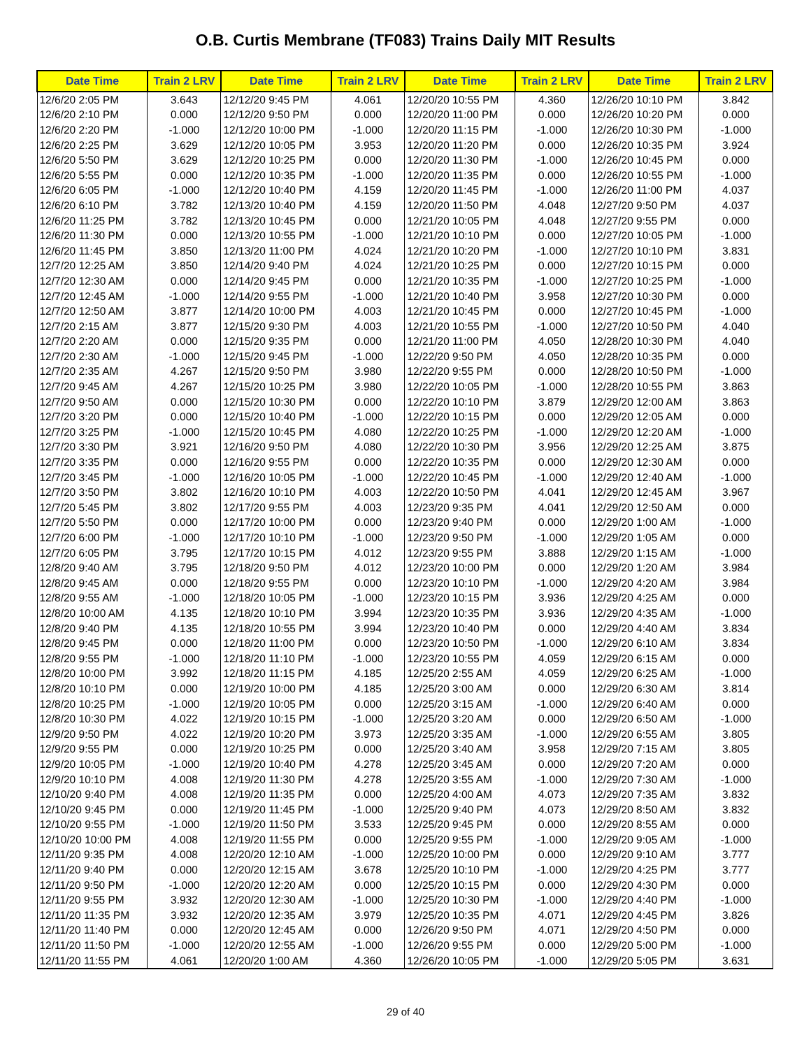O.B. Curtis Membrane (TF083) Trains Daily MIT Results
| Date Time | Train 2 LRV | Date Time | Train 2 LRV | Date Time | Train 2 LRV | Date Time | Train 2 LRV |
| --- | --- | --- | --- | --- | --- | --- | --- |
| 12/6/20 2:05 PM | 3.643 | 12/12/20 9:45 PM | 4.061 | 12/20/20 10:55 PM | 4.360 | 12/26/20 10:10 PM | 3.842 |
| 12/6/20 2:10 PM | 0.000 | 12/12/20 9:50 PM | 0.000 | 12/20/20 11:00 PM | 0.000 | 12/26/20 10:20 PM | 0.000 |
| 12/6/20 2:20 PM | -1.000 | 12/12/20 10:00 PM | -1.000 | 12/20/20 11:15 PM | -1.000 | 12/26/20 10:30 PM | -1.000 |
| 12/6/20 2:25 PM | 3.629 | 12/12/20 10:05 PM | 3.953 | 12/20/20 11:20 PM | 0.000 | 12/26/20 10:35 PM | 3.924 |
| 12/6/20 5:50 PM | 3.629 | 12/12/20 10:25 PM | 0.000 | 12/20/20 11:30 PM | -1.000 | 12/26/20 10:45 PM | 0.000 |
| 12/6/20 5:55 PM | 0.000 | 12/12/20 10:35 PM | -1.000 | 12/20/20 11:35 PM | 0.000 | 12/26/20 10:55 PM | -1.000 |
| 12/6/20 6:05 PM | -1.000 | 12/12/20 10:40 PM | 4.159 | 12/20/20 11:45 PM | -1.000 | 12/26/20 11:00 PM | 4.037 |
| 12/6/20 6:10 PM | 3.782 | 12/13/20 10:40 PM | 4.159 | 12/20/20 11:50 PM | 4.048 | 12/27/20 9:50 PM | 4.037 |
| 12/6/20 11:25 PM | 3.782 | 12/13/20 10:45 PM | 0.000 | 12/21/20 10:05 PM | 4.048 | 12/27/20 9:55 PM | 0.000 |
| 12/6/20 11:30 PM | 0.000 | 12/13/20 10:55 PM | -1.000 | 12/21/20 10:10 PM | 0.000 | 12/27/20 10:05 PM | -1.000 |
| 12/6/20 11:45 PM | 3.850 | 12/13/20 11:00 PM | 4.024 | 12/21/20 10:20 PM | -1.000 | 12/27/20 10:10 PM | 3.831 |
| 12/7/20 12:25 AM | 3.850 | 12/14/20 9:40 PM | 4.024 | 12/21/20 10:25 PM | 0.000 | 12/27/20 10:15 PM | 0.000 |
| 12/7/20 12:30 AM | 0.000 | 12/14/20 9:45 PM | 0.000 | 12/21/20 10:35 PM | -1.000 | 12/27/20 10:25 PM | -1.000 |
| 12/7/20 12:45 AM | -1.000 | 12/14/20 9:55 PM | -1.000 | 12/21/20 10:40 PM | 3.958 | 12/27/20 10:30 PM | 0.000 |
| 12/7/20 12:50 AM | 3.877 | 12/14/20 10:00 PM | 4.003 | 12/21/20 10:45 PM | 0.000 | 12/27/20 10:45 PM | -1.000 |
| 12/7/20 2:15 AM | 3.877 | 12/15/20 9:30 PM | 4.003 | 12/21/20 10:55 PM | -1.000 | 12/27/20 10:50 PM | 4.040 |
| 12/7/20 2:20 AM | 0.000 | 12/15/20 9:35 PM | 0.000 | 12/21/20 11:00 PM | 4.050 | 12/28/20 10:30 PM | 4.040 |
| 12/7/20 2:30 AM | -1.000 | 12/15/20 9:45 PM | -1.000 | 12/22/20 9:50 PM | 4.050 | 12/28/20 10:35 PM | 0.000 |
| 12/7/20 2:35 AM | 4.267 | 12/15/20 9:50 PM | 3.980 | 12/22/20 9:55 PM | 0.000 | 12/28/20 10:50 PM | -1.000 |
| 12/7/20 9:45 AM | 4.267 | 12/15/20 10:25 PM | 3.980 | 12/22/20 10:05 PM | -1.000 | 12/28/20 10:55 PM | 3.863 |
| 12/7/20 9:50 AM | 0.000 | 12/15/20 10:30 PM | 0.000 | 12/22/20 10:10 PM | 3.879 | 12/29/20 12:00 AM | 3.863 |
| 12/7/20 3:20 PM | 0.000 | 12/15/20 10:40 PM | -1.000 | 12/22/20 10:15 PM | 0.000 | 12/29/20 12:05 AM | 0.000 |
| 12/7/20 3:25 PM | -1.000 | 12/15/20 10:45 PM | 4.080 | 12/22/20 10:25 PM | -1.000 | 12/29/20 12:20 AM | -1.000 |
| 12/7/20 3:30 PM | 3.921 | 12/16/20 9:50 PM | 4.080 | 12/22/20 10:30 PM | 3.956 | 12/29/20 12:25 AM | 3.875 |
| 12/7/20 3:35 PM | 0.000 | 12/16/20 9:55 PM | 0.000 | 12/22/20 10:35 PM | 0.000 | 12/29/20 12:30 AM | 0.000 |
| 12/7/20 3:45 PM | -1.000 | 12/16/20 10:05 PM | -1.000 | 12/22/20 10:45 PM | -1.000 | 12/29/20 12:40 AM | -1.000 |
| 12/7/20 3:50 PM | 3.802 | 12/16/20 10:10 PM | 4.003 | 12/22/20 10:50 PM | 4.041 | 12/29/20 12:45 AM | 3.967 |
| 12/7/20 5:45 PM | 3.802 | 12/17/20 9:55 PM | 4.003 | 12/23/20 9:35 PM | 4.041 | 12/29/20 12:50 AM | 0.000 |
| 12/7/20 5:50 PM | 0.000 | 12/17/20 10:00 PM | 0.000 | 12/23/20 9:40 PM | 0.000 | 12/29/20 1:00 AM | -1.000 |
| 12/7/20 6:00 PM | -1.000 | 12/17/20 10:10 PM | -1.000 | 12/23/20 9:50 PM | -1.000 | 12/29/20 1:05 AM | 0.000 |
| 12/7/20 6:05 PM | 3.795 | 12/17/20 10:15 PM | 4.012 | 12/23/20 9:55 PM | 3.888 | 12/29/20 1:15 AM | -1.000 |
| 12/8/20 9:40 AM | 3.795 | 12/18/20 9:50 PM | 4.012 | 12/23/20 10:00 PM | 0.000 | 12/29/20 1:20 AM | 3.984 |
| 12/8/20 9:45 AM | 0.000 | 12/18/20 9:55 PM | 0.000 | 12/23/20 10:10 PM | -1.000 | 12/29/20 4:20 AM | 3.984 |
| 12/8/20 9:55 AM | -1.000 | 12/18/20 10:05 PM | -1.000 | 12/23/20 10:15 PM | 3.936 | 12/29/20 4:25 AM | 0.000 |
| 12/8/20 10:00 AM | 4.135 | 12/18/20 10:10 PM | 3.994 | 12/23/20 10:35 PM | 3.936 | 12/29/20 4:35 AM | -1.000 |
| 12/8/20 9:40 PM | 4.135 | 12/18/20 10:55 PM | 3.994 | 12/23/20 10:40 PM | 0.000 | 12/29/20 4:40 AM | 3.834 |
| 12/8/20 9:45 PM | 0.000 | 12/18/20 11:00 PM | 0.000 | 12/23/20 10:50 PM | -1.000 | 12/29/20 6:10 AM | 3.834 |
| 12/8/20 9:55 PM | -1.000 | 12/18/20 11:10 PM | -1.000 | 12/23/20 10:55 PM | 4.059 | 12/29/20 6:15 AM | 0.000 |
| 12/8/20 10:00 PM | 3.992 | 12/18/20 11:15 PM | 4.185 | 12/25/20 2:55 AM | 4.059 | 12/29/20 6:25 AM | -1.000 |
| 12/8/20 10:10 PM | 0.000 | 12/19/20 10:00 PM | 4.185 | 12/25/20 3:00 AM | 0.000 | 12/29/20 6:30 AM | 3.814 |
| 12/8/20 10:25 PM | -1.000 | 12/19/20 10:05 PM | 0.000 | 12/25/20 3:15 AM | -1.000 | 12/29/20 6:40 AM | 0.000 |
| 12/8/20 10:30 PM | 4.022 | 12/19/20 10:15 PM | -1.000 | 12/25/20 3:20 AM | 0.000 | 12/29/20 6:50 AM | -1.000 |
| 12/9/20 9:50 PM | 4.022 | 12/19/20 10:20 PM | 3.973 | 12/25/20 3:35 AM | -1.000 | 12/29/20 6:55 AM | 3.805 |
| 12/9/20 9:55 PM | 0.000 | 12/19/20 10:25 PM | 0.000 | 12/25/20 3:40 AM | 3.958 | 12/29/20 7:15 AM | 3.805 |
| 12/9/20 10:05 PM | -1.000 | 12/19/20 10:40 PM | 4.278 | 12/25/20 3:45 AM | 0.000 | 12/29/20 7:20 AM | 0.000 |
| 12/9/20 10:10 PM | 4.008 | 12/19/20 11:30 PM | 4.278 | 12/25/20 3:55 AM | -1.000 | 12/29/20 7:30 AM | -1.000 |
| 12/10/20 9:40 PM | 4.008 | 12/19/20 11:35 PM | 0.000 | 12/25/20 4:00 AM | 4.073 | 12/29/20 7:35 AM | 3.832 |
| 12/10/20 9:45 PM | 0.000 | 12/19/20 11:45 PM | -1.000 | 12/25/20 9:40 PM | 4.073 | 12/29/20 8:50 AM | 3.832 |
| 12/10/20 9:55 PM | -1.000 | 12/19/20 11:50 PM | 3.533 | 12/25/20 9:45 PM | 0.000 | 12/29/20 8:55 AM | 0.000 |
| 12/10/20 10:00 PM | 4.008 | 12/19/20 11:55 PM | 0.000 | 12/25/20 9:55 PM | -1.000 | 12/29/20 9:05 AM | -1.000 |
| 12/11/20 9:35 PM | 4.008 | 12/20/20 12:10 AM | -1.000 | 12/25/20 10:00 PM | 0.000 | 12/29/20 9:10 AM | 3.777 |
| 12/11/20 9:40 PM | 0.000 | 12/20/20 12:15 AM | 3.678 | 12/25/20 10:10 PM | -1.000 | 12/29/20 4:25 PM | 3.777 |
| 12/11/20 9:50 PM | -1.000 | 12/20/20 12:20 AM | 0.000 | 12/25/20 10:15 PM | 0.000 | 12/29/20 4:30 PM | 0.000 |
| 12/11/20 9:55 PM | 3.932 | 12/20/20 12:30 AM | -1.000 | 12/25/20 10:30 PM | -1.000 | 12/29/20 4:40 PM | -1.000 |
| 12/11/20 11:35 PM | 3.932 | 12/20/20 12:35 AM | 3.979 | 12/25/20 10:35 PM | 4.071 | 12/29/20 4:45 PM | 3.826 |
| 12/11/20 11:40 PM | 0.000 | 12/20/20 12:45 AM | 0.000 | 12/26/20 9:50 PM | 4.071 | 12/29/20 4:50 PM | 0.000 |
| 12/11/20 11:50 PM | -1.000 | 12/20/20 12:55 AM | -1.000 | 12/26/20 9:55 PM | 0.000 | 12/29/20 5:00 PM | -1.000 |
| 12/11/20 11:55 PM | 4.061 | 12/20/20 1:00 AM | 4.360 | 12/26/20 10:05 PM | -1.000 | 12/29/20 5:05 PM | 3.631 |
29 of 40